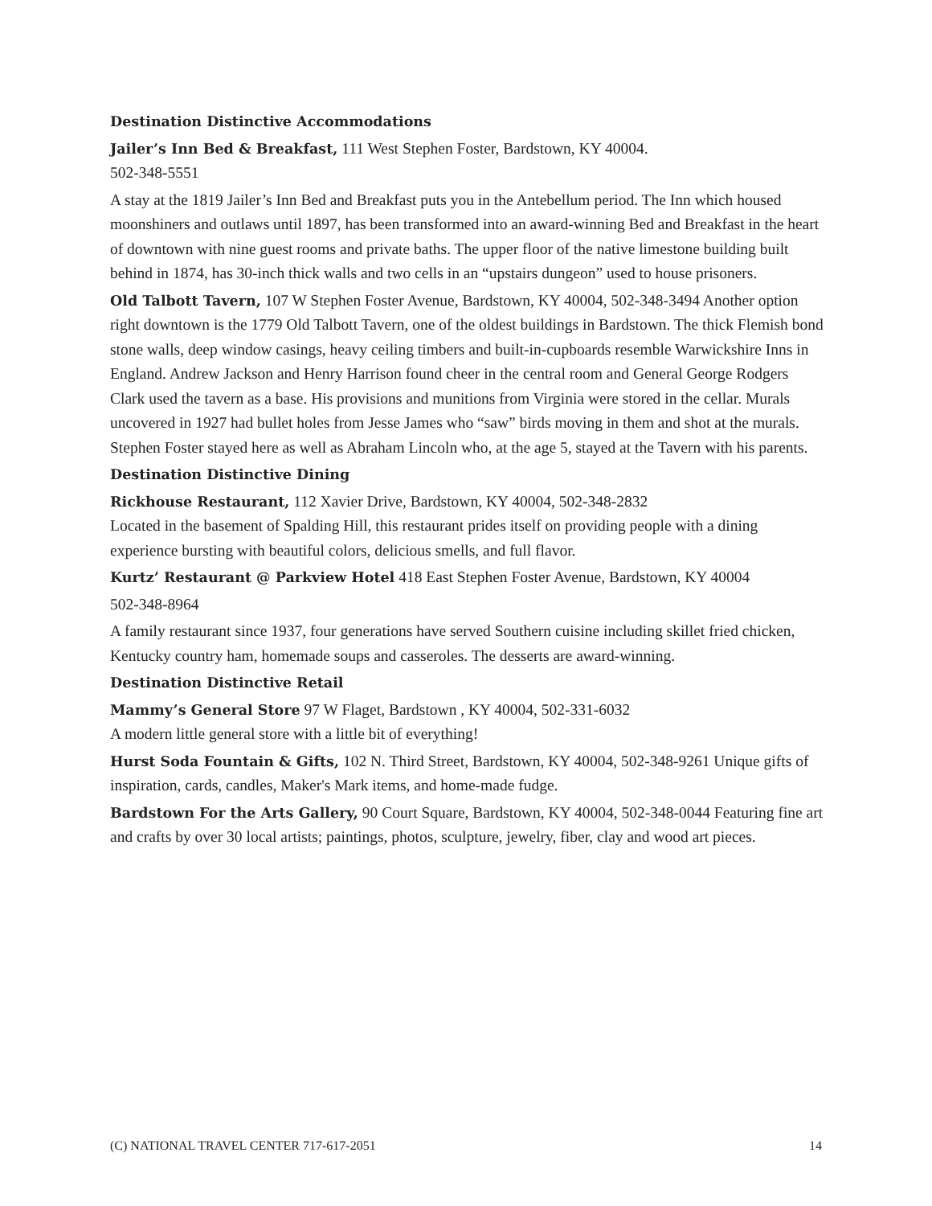Destination Distinctive Accommodations
Jailer’s Inn Bed & Breakfast, 111 West Stephen Foster, Bardstown, KY 40004.
502-348-5551
A stay at the 1819 Jailer’s Inn Bed and Breakfast puts you in the Antebellum period. The Inn which housed moonshiners and outlaws until 1897, has been transformed into an award-winning Bed and Breakfast in the heart of downtown with nine guest rooms and private baths. The upper floor of the native limestone building built behind in 1874, has 30-inch thick walls and two cells in an “upstairs dungeon” used to house prisoners.
Old Talbott Tavern, 107 W Stephen Foster Avenue, Bardstown, KY 40004, 502-348-3494 Another option right downtown is the 1779 Old Talbott Tavern, one of the oldest buildings in Bardstown. The thick Flemish bond stone walls, deep window casings, heavy ceiling timbers and built-in-cupboards resemble Warwickshire Inns in England. Andrew Jackson and Henry Harrison found cheer in the central room and General George Rodgers Clark used the tavern as a base. His provisions and munitions from Virginia were stored in the cellar. Murals uncovered in 1927 had bullet holes from Jesse James who “saw” birds moving in them and shot at the murals. Stephen Foster stayed here as well as Abraham Lincoln who, at the age 5, stayed at the Tavern with his parents.
Destination Distinctive Dining
Rickhouse Restaurant, 112 Xavier Drive, Bardstown, KY 40004, 502-348-2832
Located in the basement of Spalding Hill, this restaurant prides itself on providing people with a dining experience bursting with beautiful colors, delicious smells, and full flavor.
Kurtz’ Restaurant @ Parkview Hotel 418 East Stephen Foster Avenue, Bardstown, KY 40004
502-348-8964
A family restaurant since 1937, four generations have served Southern cuisine including skillet fried chicken, Kentucky country ham, homemade soups and casseroles. The desserts are award-winning.
Destination Distinctive Retail
Mammy’s General Store 97 W Flaget, Bardstown , KY 40004, 502-331-6032
A modern little general store with a little bit of everything!
Hurst Soda Fountain & Gifts, 102 N. Third Street, Bardstown, KY 40004, 502-348-9261 Unique gifts of inspiration, cards, candles, Maker's Mark items, and home-made fudge.
Bardstown For the Arts Gallery, 90 Court Square, Bardstown, KY 40004, 502-348-0044 Featuring fine art and crafts by over 30 local artists; paintings, photos, sculpture, jewelry, fiber, clay and wood art pieces.
(C) NATIONAL TRAVEL CENTER 717-617-2051 14